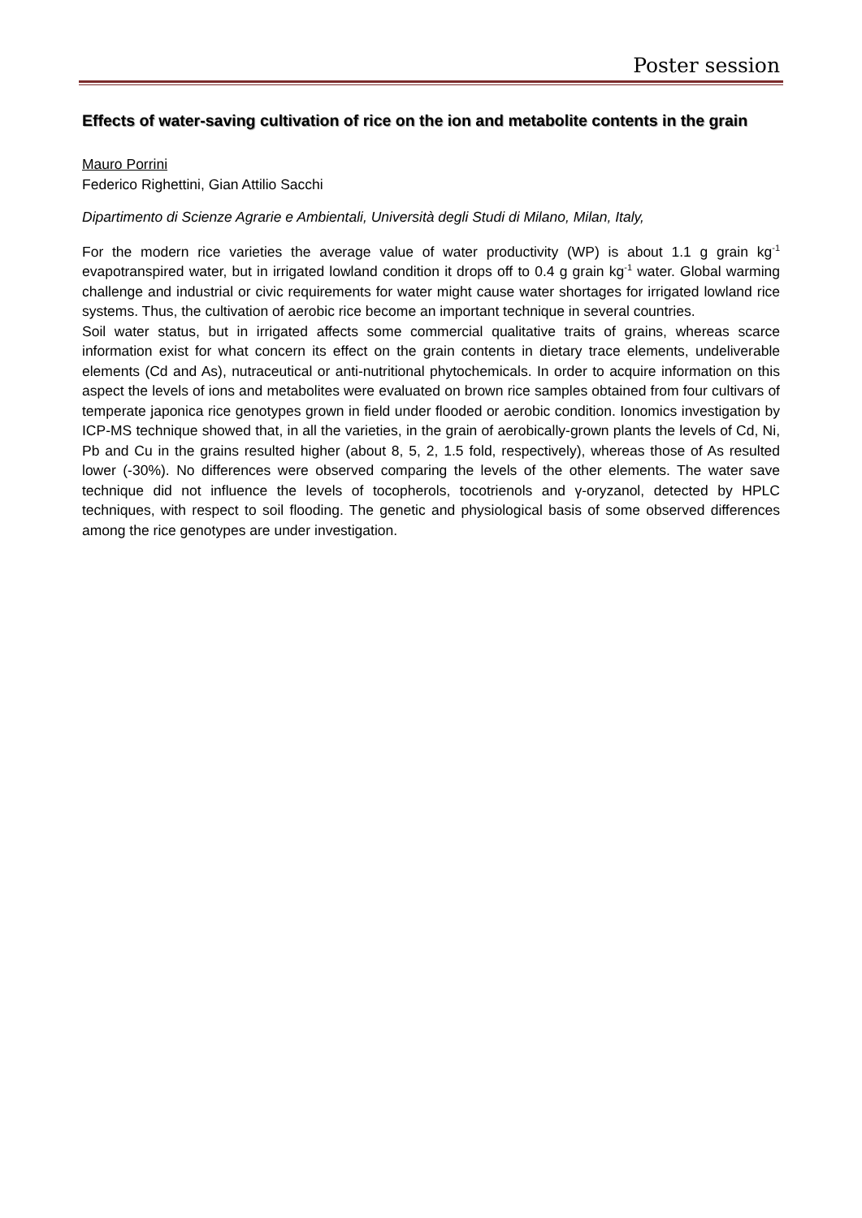Poster session
Effects of water-saving cultivation of rice on the ion and metabolite contents in the grain
Mauro Porrini
Federico Righettini, Gian Attilio Sacchi
Dipartimento di Scienze Agrarie e Ambientali, Università degli Studi di Milano, Milan, Italy,
For the modern rice varieties the average value of water productivity (WP) is about 1.1 g grain kg<sup>-1</sup> evapotranspired water, but in irrigated lowland condition it drops off to 0.4 g grain kg<sup>-1</sup> water. Global warming challenge and industrial or civic requirements for water might cause water shortages for irrigated lowland rice systems. Thus, the cultivation of aerobic rice become an important technique in several countries.
Soil water status, but in irrigated affects some commercial qualitative traits of grains, whereas scarce information exist for what concern its effect on the grain contents in dietary trace elements, undeliverable elements (Cd and As), nutraceutical or anti-nutritional phytochemicals. In order to acquire information on this aspect the levels of ions and metabolites were evaluated on brown rice samples obtained from four cultivars of temperate japonica rice genotypes grown in field under flooded or aerobic condition. Ionomics investigation by ICP-MS technique showed that, in all the varieties, in the grain of aerobically-grown plants the levels of Cd, Ni, Pb and Cu in the grains resulted higher (about 8, 5, 2, 1.5 fold, respectively), whereas those of As resulted lower (-30%). No differences were observed comparing the levels of the other elements. The water save technique did not influence the levels of tocopherols, tocotrienols and γ-oryzanol, detected by HPLC techniques, with respect to soil flooding. The genetic and physiological basis of some observed differences among the rice genotypes are under investigation.